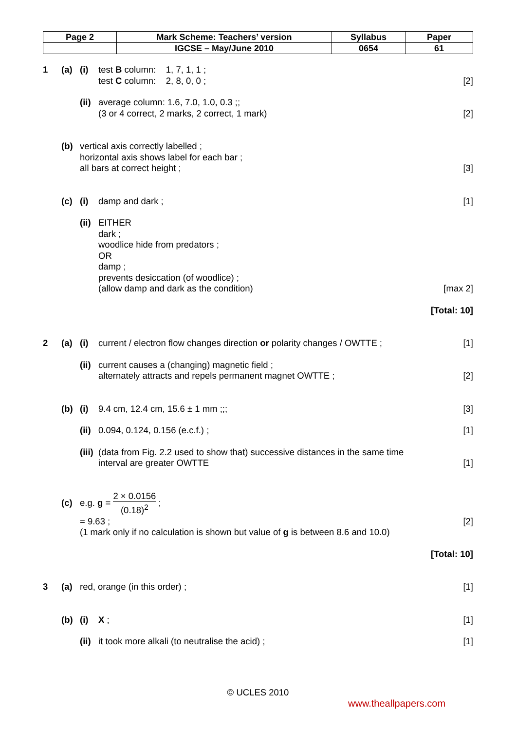| Page 2 | Mark Scheme: Teachers’ version | Syllabus | Paper |
| | IGCSE – May/June 2010 | 0654 | 61 |
1 (a) (i) test B column: 1, 7, 1, 1 ;
test C column: 2, 8, 0, 0 ;
[2]
(ii)
average column: 1.6, 7.0, 1.0, 0.3 ;;
(3 or 4 correct, 2 marks, 2 correct, 1 mark)
[2]
(b) vertical axis correctly labelled ;
horizontal axis shows label for each bar ;
all bars at correct height ;
[3]
(c) (i) damp and dark ; [1]
(ii)
EITHER
dark ;
woodlice hide from predators ;
OR
damp ;
prevents desiccation (of woodlice) ;
(allow damp and dark as the condition)
[max 2]
[Total: 10]
2 (a) (i) current / electron flow changes direction or polarity changes / OWTTE ;
[1]
(ii)
current causes a (changing) magnetic field ;
alternately attracts and repels permanent magnet OWTTE ;
[2]
(b) (i) 9.4 cm, 12.4 cm, 15.6 ± 1 mm ;;;
[3]
(ii)
0.094, 0.124, 0.156 (e.c.f.) ; [1]
(iii)
(data from Fig. 2.2 used to show that) successive distances in the same time interval are greater OWTTE
[1]
(c) e.g. g = 2 × 0.0156 (0.18)<sup>2</sup> ;
= 9.63 ;
(1 mark only if no calculation is shown but value of g is between 8.6 and 10.0)
[2]
[Total: 10]
3 (a) red, orange (in this order) ; [1]
(b) (i) X ; [1]
(ii)
it took more alkali (to neutralise the acid) ;
[1]
© UCLES 2010
www.theallpapers.com